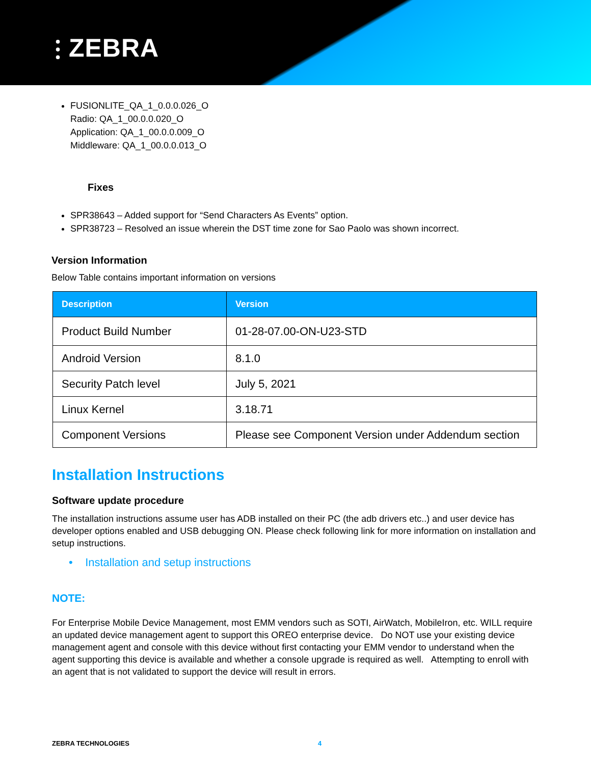⫶ ZEBRA
FUSIONLITE_QA_1_0.0.0.026_O
Radio: QA_1_00.0.0.020_O
Application: QA_1_00.0.0.009_O
Middleware: QA_1_00.0.0.013_O
Fixes
SPR38643 – Added support for “Send Characters As Events” option.
SPR38723 – Resolved an issue wherein the DST time zone for Sao Paolo was shown incorrect.
Version Information
Below Table contains important information on versions
| Description | Version |
| --- | --- |
| Product Build Number | 01-28-07.00-ON-U23-STD |
| Android Version | 8.1.0 |
| Security Patch level | July 5, 2021 |
| Linux Kernel | 3.18.71 |
| Component Versions | Please see Component Version under Addendum section |
Installation Instructions
Software update procedure
The installation instructions assume user has ADB installed on their PC (the adb drivers etc..) and user device has developer options enabled and USB debugging ON. Please check following link for more information on installation and setup instructions.
• Installation and setup instructions
NOTE:
For Enterprise Mobile Device Management, most EMM vendors such as SOTI, AirWatch, MobileIron, etc. WILL require an updated device management agent to support this OREO enterprise device. Do NOT use your existing device management agent and console with this device without first contacting your EMM vendor to understand when the agent supporting this device is available and whether a console upgrade is required as well. Attempting to enroll with an agent that is not validated to support the device will result in errors.
ZEBRA TECHNOLOGIES 4